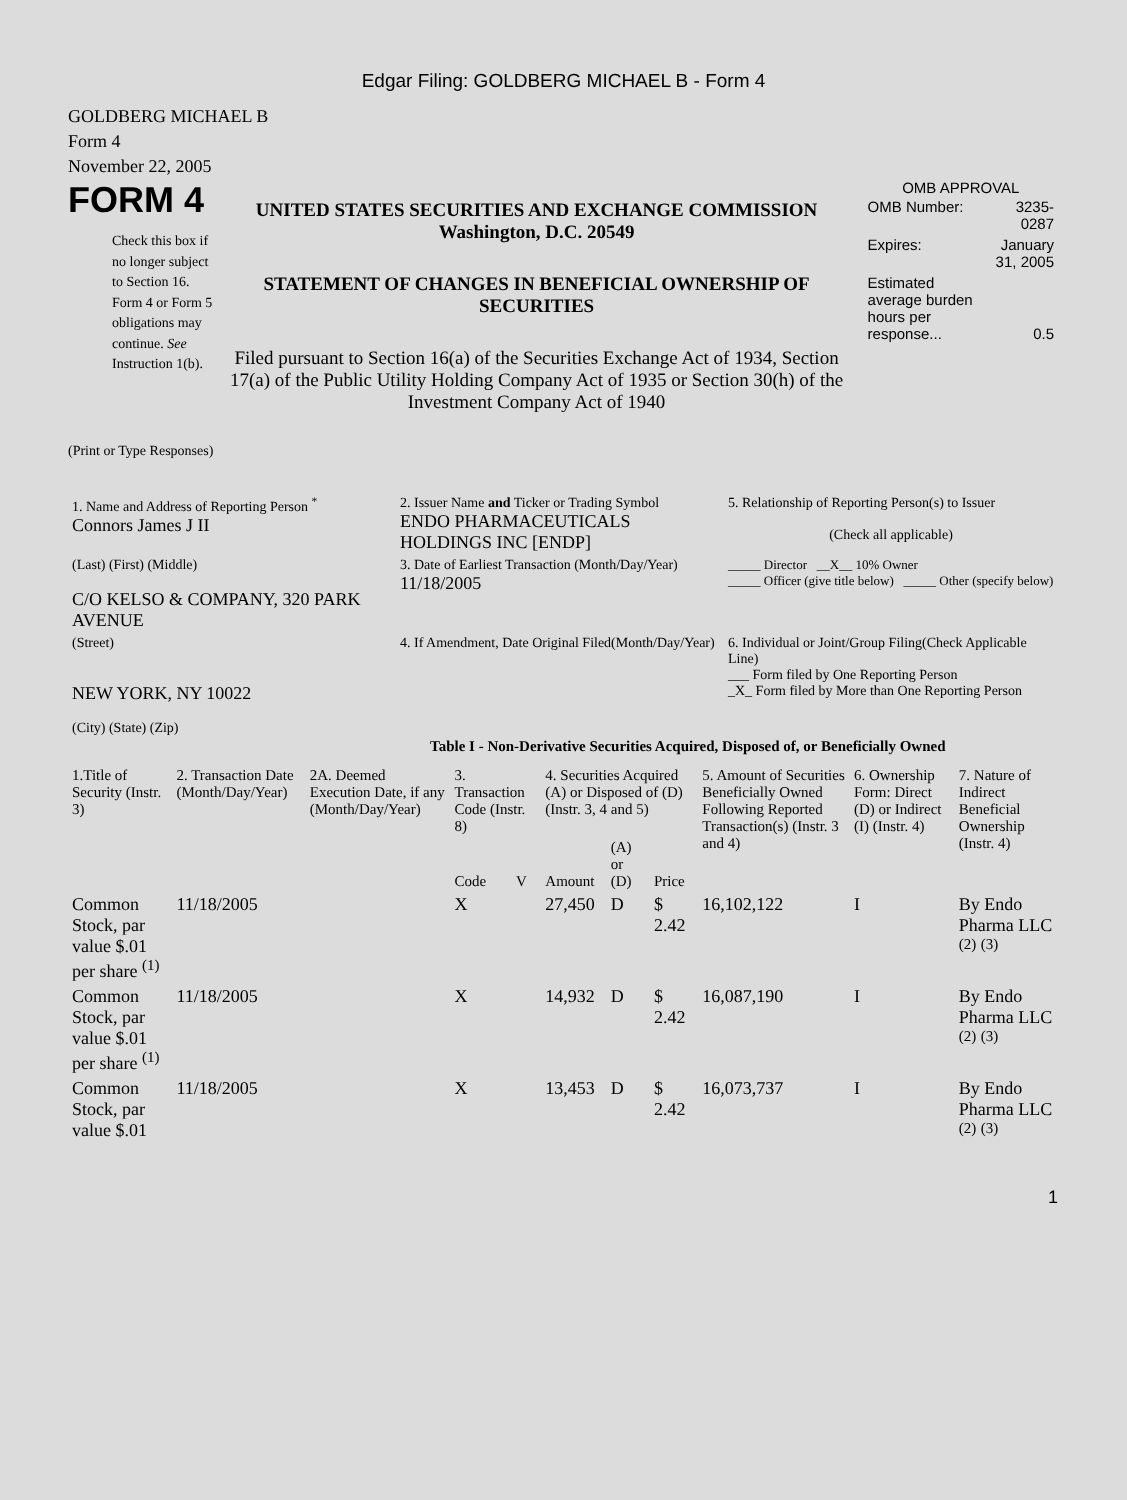Edgar Filing: GOLDBERG MICHAEL B - Form 4
GOLDBERG MICHAEL B
Form 4
November 22, 2005
FORM 4
Check this box if no longer subject to Section 16. Form 4 or Form 5 obligations may continue. See Instruction 1(b).
UNITED STATES SECURITIES AND EXCHANGE COMMISSION
Washington, D.C. 20549
STATEMENT OF CHANGES IN BENEFICIAL OWNERSHIP OF SECURITIES
Filed pursuant to Section 16(a) of the Securities Exchange Act of 1934, Section 17(a) of the Public Utility Holding Company Act of 1935 or Section 30(h) of the Investment Company Act of 1940
OMB APPROVAL
| OMB Number: | 3235-0287 |
| Expires: | January 31, 2005 |
| Estimated average burden hours per response... | 0.5 |
(Print or Type Responses)
| 1. Name and Address of Reporting Person <sup>*</sup> Connors James J II | 2. Issuer Name and Ticker or Trading Symbol ENDO PHARMACEUTICALS HOLDINGS INC [ENDP] | 5. Relationship of Reporting Person(s) to Issuer (Check all applicable) |
| (Last) (First) (Middle) C/O KELSO & COMPANY, 320 PARK AVENUE | 3. Date of Earliest Transaction (Month/Day/Year) 11/18/2005 | _____ Director __X__ 10% Owner _____ Officer (give title below) _____ Other (specify below) |
| (Street) NEW YORK, NY 10022 (City) (State) (Zip) | 4. If Amendment, Date Original Filed(Month/Day/Year) | 6. Individual or Joint/Group Filing(Check Applicable Line) ___ Form filed by One Reporting Person _X_ Form filed by More than One Reporting Person |
Table I - Non-Derivative Securities Acquired, Disposed of, or Beneficially Owned
| 1.Title of Security (Instr. 3) | 2. Transaction Date (Month/Day/Year) | 2A. Deemed Execution Date, if any (Month/Day/Year) | 3. Transaction Code (Instr. 8) | | 4. Securities Acquired (A) or Disposed of (D) (Instr. 3, 4 and 5) | | | 5. Amount of Securities Beneficially Owned Following Reported Transaction(s) (Instr. 3 and 4) | 6. Ownership Form: Direct (D) or Indirect (I) (Instr. 4) | 7. Nature of Indirect Beneficial Ownership (Instr. 4) |
| --- | --- | --- | --- | --- | --- | --- | --- | --- | --- | --- |
| | | | Code | V | Amount | (A) or (D) | Price | | | |
| Common Stock, par value $.01 per share <sup>(1)</sup> | 11/18/2005 | | X | | 27,450 | D | $ 2.42 | 16,102,122 | I | By Endo Pharma LLC <sup>(2)</sup> <sup>(3)</sup> |
| Common Stock, par value $.01 per share <sup>(1)</sup> | 11/18/2005 | | X | | 14,932 | D | $ 2.42 | 16,087,190 | I | By Endo Pharma LLC <sup>(2)</sup> <sup>(3)</sup> |
| Common Stock, par value $.01 | 11/18/2005 | | X | | 13,453 | D | $ 2.42 | 16,073,737 | I | By Endo Pharma LLC <sup>(2)</sup> <sup>(3)</sup> |
1